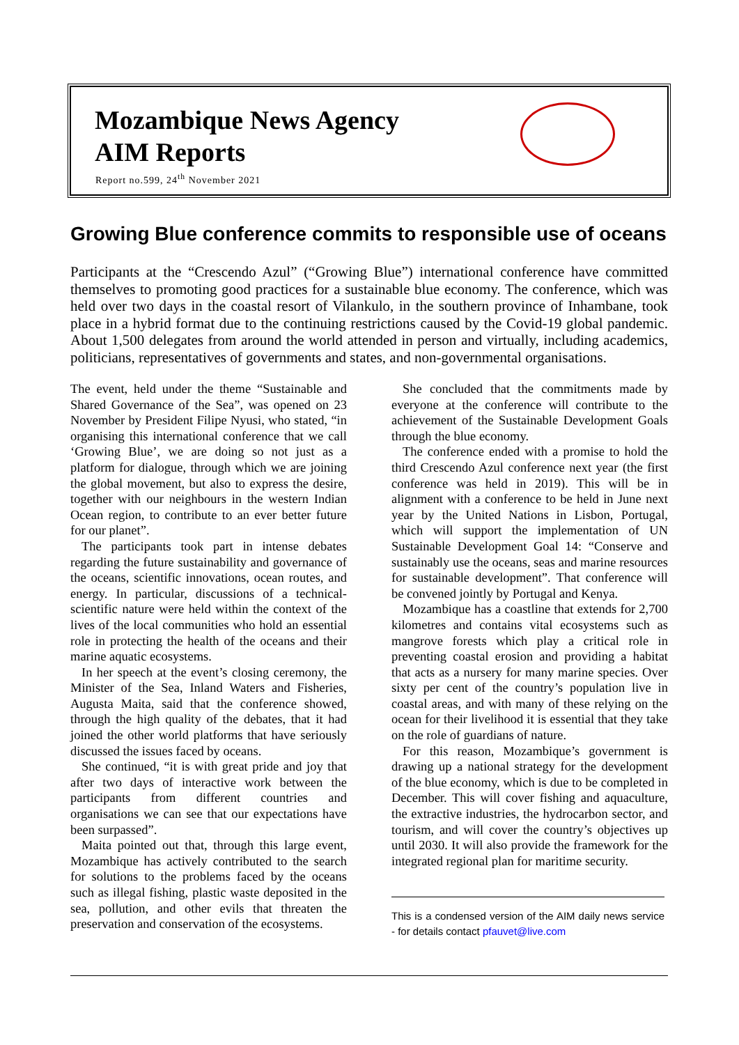Mozambique News Agency
AIM Reports
Report no.599, 24<sup>th</sup> November 2021
Growing Blue conference commits to responsible use of oceans
Participants at the “Crescendo Azul” (“Growing Blue”) international conference have committed themselves to promoting good practices for a sustainable blue economy. The conference, which was held over two days in the coastal resort of Vilankulo, in the southern province of Inhambane, took place in a hybrid format due to the continuing restrictions caused by the Covid-19 global pandemic. About 1,500 delegates from around the world attended in person and virtually, including academics, politicians, representatives of governments and states, and non-governmental organisations.
The event, held under the theme “Sustainable and Shared Governance of the Sea”, was opened on 23 November by President Filipe Nyusi, who stated, “in organising this international conference that we call ‘Growing Blue’, we are doing so not just as a platform for dialogue, through which we are joining the global movement, but also to express the desire, together with our neighbours in the western Indian Ocean region, to contribute to an ever better future for our planet”.
The participants took part in intense debates regarding the future sustainability and governance of the oceans, scientific innovations, ocean routes, and energy. In particular, discussions of a technical-scientific nature were held within the context of the lives of the local communities who hold an essential role in protecting the health of the oceans and their marine aquatic ecosystems.
In her speech at the event’s closing ceremony, the Minister of the Sea, Inland Waters and Fisheries, Augusta Maita, said that the conference showed, through the high quality of the debates, that it had joined the other world platforms that have seriously discussed the issues faced by oceans.
She continued, “it is with great pride and joy that after two days of interactive work between the participants from different countries and organisations we can see that our expectations have been surpassed”.
Maita pointed out that, through this large event, Mozambique has actively contributed to the search for solutions to the problems faced by the oceans such as illegal fishing, plastic waste deposited in the sea, pollution, and other evils that threaten the preservation and conservation of the ecosystems.
She concluded that the commitments made by everyone at the conference will contribute to the achievement of the Sustainable Development Goals through the blue economy.
The conference ended with a promise to hold the third Crescendo Azul conference next year (the first conference was held in 2019). This will be in alignment with a conference to be held in June next year by the United Nations in Lisbon, Portugal, which will support the implementation of UN Sustainable Development Goal 14: “Conserve and sustainably use the oceans, seas and marine resources for sustainable development”. That conference will be convened jointly by Portugal and Kenya.
Mozambique has a coastline that extends for 2,700 kilometres and contains vital ecosystems such as mangrove forests which play a critical role in preventing coastal erosion and providing a habitat that acts as a nursery for many marine species. Over sixty per cent of the country’s population live in coastal areas, and with many of these relying on the ocean for their livelihood it is essential that they take on the role of guardians of nature.
For this reason, Mozambique’s government is drawing up a national strategy for the development of the blue economy, which is due to be completed in December. This will cover fishing and aquaculture, the extractive industries, the hydrocarbon sector, and tourism, and will cover the country’s objectives up until 2030. It will also provide the framework for the integrated regional plan for maritime security.
This is a condensed version of the AIM daily news service - for details contact pfauvet@live.com